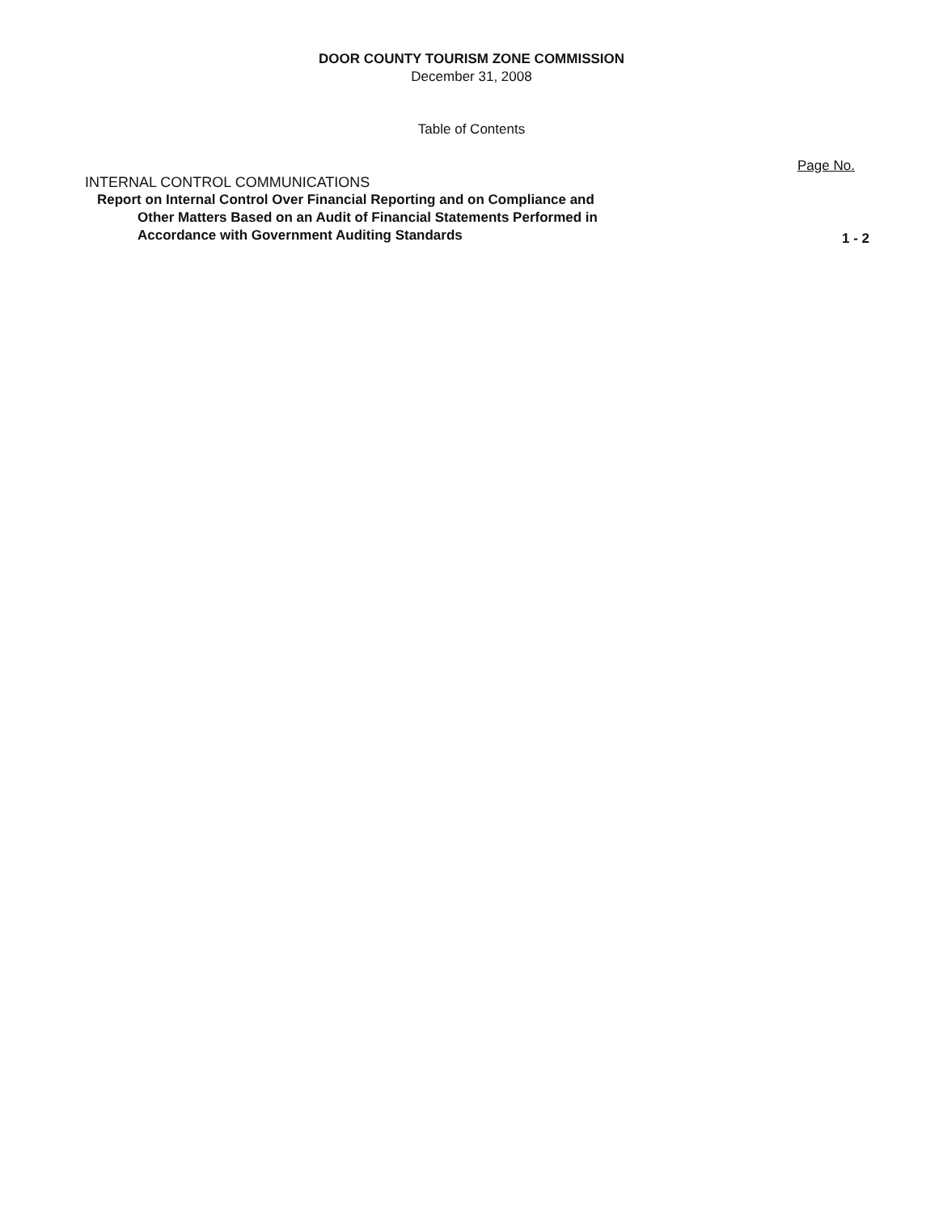DOOR COUNTY TOURISM ZONE COMMISSION
December 31, 2008
Table of Contents
Page No.
INTERNAL CONTROL COMMUNICATIONS
Report on Internal Control Over Financial Reporting and on Compliance and
Other Matters Based on an Audit of Financial Statements Performed in
Accordance with Government Auditing Standards 1 - 2